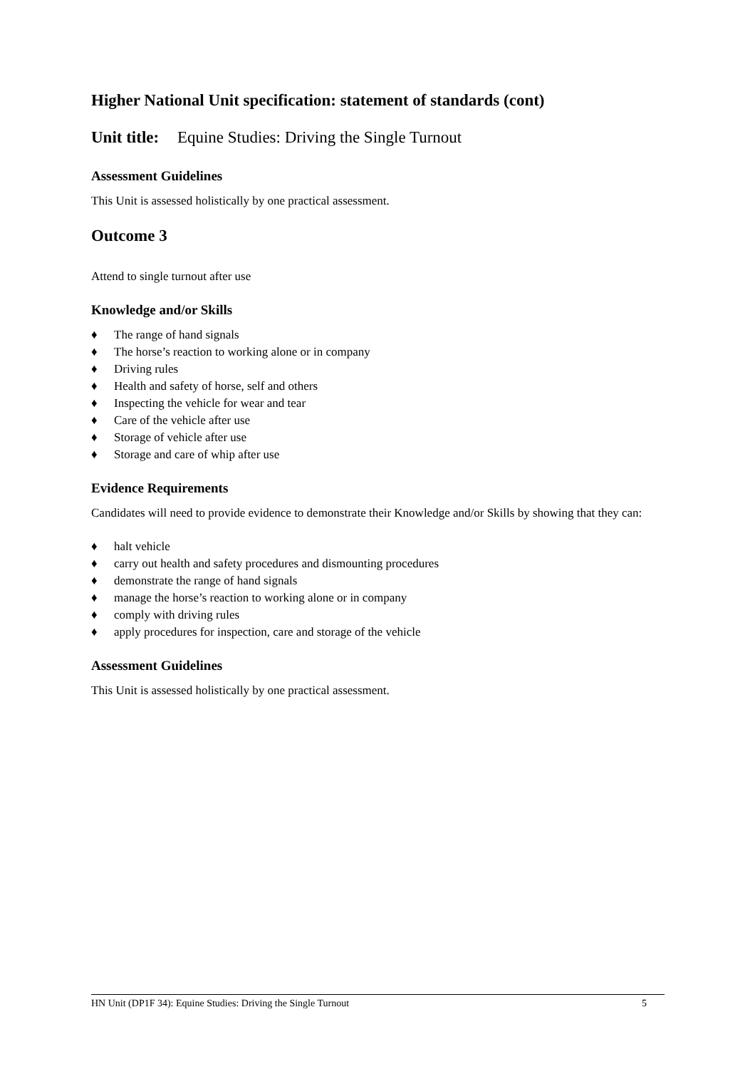Higher National Unit specification: statement of standards (cont)
Unit title: Equine Studies: Driving the Single Turnout
Assessment Guidelines
This Unit is assessed holistically by one practical assessment.
Outcome 3
Attend to single turnout after use
Knowledge and/or Skills
♦ The range of hand signals
♦ The horse’s reaction to working alone or in company
♦ Driving rules
♦ Health and safety of horse, self and others
♦ Inspecting the vehicle for wear and tear
♦ Care of the vehicle after use
♦ Storage of vehicle after use
♦ Storage and care of whip after use
Evidence Requirements
Candidates will need to provide evidence to demonstrate their Knowledge and/or Skills by showing that they can:
♦ halt vehicle
♦ carry out health and safety procedures and dismounting procedures
♦ demonstrate the range of hand signals
♦ manage the horse’s reaction to working alone or in company
♦ comply with driving rules
♦ apply procedures for inspection, care and storage of the vehicle
Assessment Guidelines
This Unit is assessed holistically by one practical assessment.
HN Unit (DP1F 34): Equine Studies: Driving the Single Turnout 5